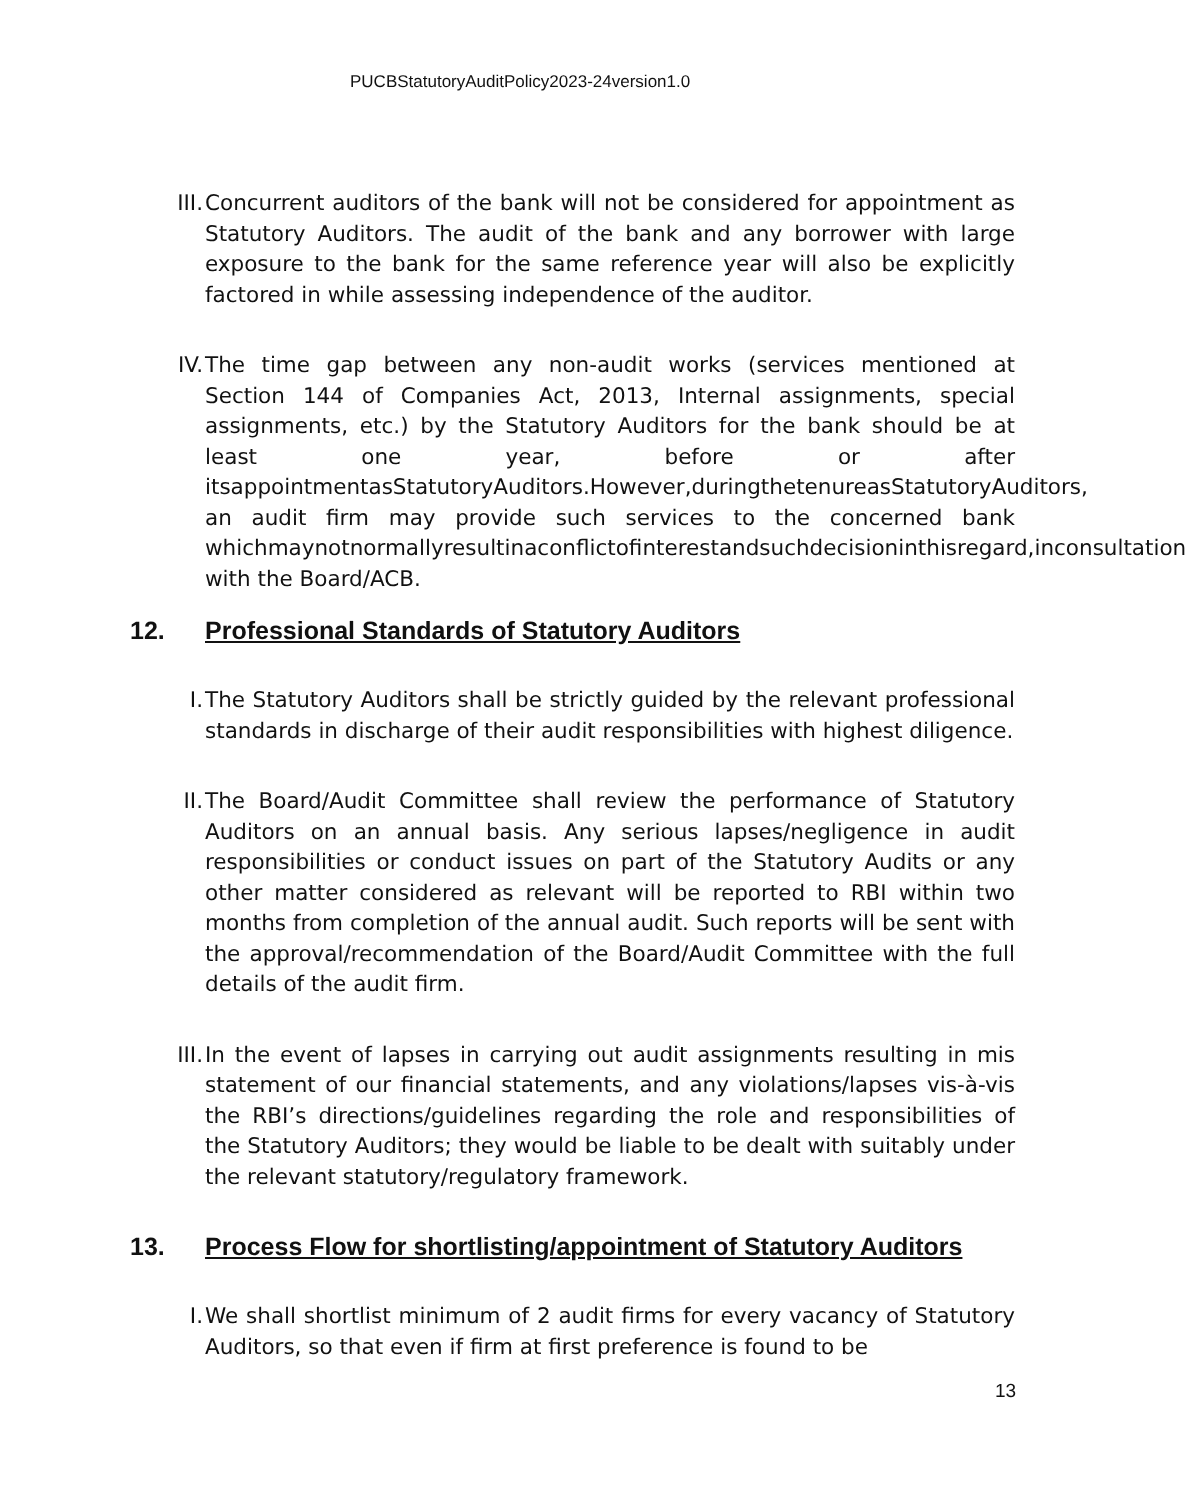PUCBStatutoryAuditPolicy2023-24version1.0
III. Concurrent auditors of the bank will not be considered for appointment as Statutory Auditors. The audit of the bank and any borrower with large exposure to the bank for the same reference year will also be explicitly factored in while assessing independence of the auditor.
IV. The time gap between any non-audit works (services mentioned at Section 144 of Companies Act, 2013, Internal assignments, special assignments, etc.) by the Statutory Auditors for the bank should be at least one year, before or after itsappointmentasStatutoryAuditors.However,duringthetenureasStatutoryAuditors, an audit firm may provide such services to the concerned bank whichmaynotnormallyresultinaconflictofinterestandsuchdecisioninthisregard,inconsultation with the Board/ACB.
12. Professional Standards of Statutory Auditors
I. The Statutory Auditors shall be strictly guided by the relevant professional standards in discharge of their audit responsibilities with highest diligence.
II. The Board/Audit Committee shall review the performance of Statutory Auditors on an annual basis. Any serious lapses/negligence in audit responsibilities or conduct issues on part of the Statutory Audits or any other matter considered as relevant will be reported to RBI within two months from completion of the annual audit. Such reports will be sent with the approval/recommendation of the Board/Audit Committee with the full details of the audit firm.
III. In the event of lapses in carrying out audit assignments resulting in mis statement of our financial statements, and any violations/lapses vis-à-vis the RBI’s directions/guidelines regarding the role and responsibilities of the Statutory Auditors; they would be liable to be dealt with suitably under the relevant statutory/regulatory framework.
13. Process Flow for shortlisting/appointment of Statutory Auditors
I. We shall shortlist minimum of 2 audit firms for every vacancy of Statutory Auditors, so that even if firm at first preference is found to be
13